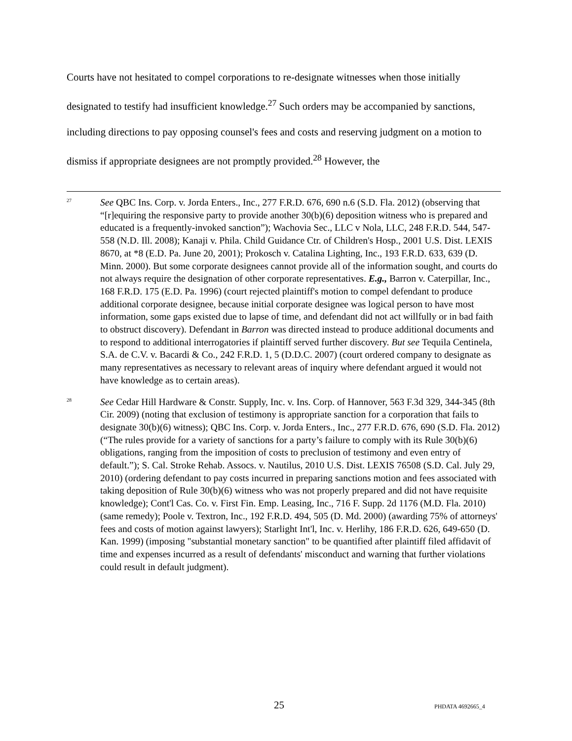Courts have not hesitated to compel corporations to re-designate witnesses when those initially designated to testify had insufficient knowledge.<sup>27</sup> Such orders may be accompanied by sanctions, including directions to pay opposing counsel's fees and costs and reserving judgment on a motion to dismiss if appropriate designees are not promptly provided.<sup>28</sup> However, the
<sup>27</sup>
See QBC Ins. Corp. v. Jorda Enters., Inc., 277 F.R.D. 676, 690 n.6 (S.D. Fla. 2012) (observing that “[r]equiring the responsive party to provide another 30(b)(6) deposition witness who is prepared and educated is a frequently-invoked sanction”); Wachovia Sec., LLC v Nola, LLC, 248 F.R.D. 544, 547-558 (N.D. Ill. 2008); Kanaji v. Phila. Child Guidance Ctr. of Children's Hosp., 2001 U.S. Dist. LEXIS 8670, at *8 (E.D. Pa. June 20, 2001); Prokosch v. Catalina Lighting, Inc., 193 F.R.D. 633, 639 (D. Minn. 2000). But some corporate designees cannot provide all of the information sought, and courts do not always require the designation of other corporate representatives. E.g., Barron v. Caterpillar, Inc., 168 F.R.D. 175 (E.D. Pa. 1996) (court rejected plaintiff's motion to compel defendant to produce additional corporate designee, because initial corporate designee was logical person to have most information, some gaps existed due to lapse of time, and defendant did not act willfully or in bad faith to obstruct discovery). Defendant in Barron was directed instead to produce additional documents and to respond to additional interrogatories if plaintiff served further discovery. But see Tequila Centinela, S.A. de C.V. v. Bacardi & Co., 242 F.R.D. 1, 5 (D.D.C. 2007) (court ordered company to designate as many representatives as necessary to relevant areas of inquiry where defendant argued it would not have knowledge as to certain areas).
<sup>28</sup>
See Cedar Hill Hardware & Constr. Supply, Inc. v. Ins. Corp. of Hannover, 563 F.3d 329, 344-345 (8th Cir. 2009) (noting that exclusion of testimony is appropriate sanction for a corporation that fails to designate 30(b)(6) witness); QBC Ins. Corp. v. Jorda Enters., Inc., 277 F.R.D. 676, 690 (S.D. Fla. 2012) (“The rules provide for a variety of sanctions for a party’s failure to comply with its Rule 30(b)(6) obligations, ranging from the imposition of costs to preclusion of testimony and even entry of default.”); S. Cal. Stroke Rehab. Assocs. v. Nautilus, 2010 U.S. Dist. LEXIS 76508 (S.D. Cal. July 29, 2010) (ordering defendant to pay costs incurred in preparing sanctions motion and fees associated with taking deposition of Rule 30(b)(6) witness who was not properly prepared and did not have requisite knowledge); Cont'l Cas. Co. v. First Fin. Emp. Leasing, Inc., 716 F. Supp. 2d 1176 (M.D. Fla. 2010) (same remedy); Poole v. Textron, Inc., 192 F.R.D. 494, 505 (D. Md. 2000) (awarding 75% of attorneys' fees and costs of motion against lawyers); Starlight Int'l, Inc. v. Herlihy, 186 F.R.D. 626, 649-650 (D. Kan. 1999) (imposing "substantial monetary sanction" to be quantified after plaintiff filed affidavit of time and expenses incurred as a result of defendants' misconduct and warning that further violations could result in default judgment).
25 PHDATA 4692665_4